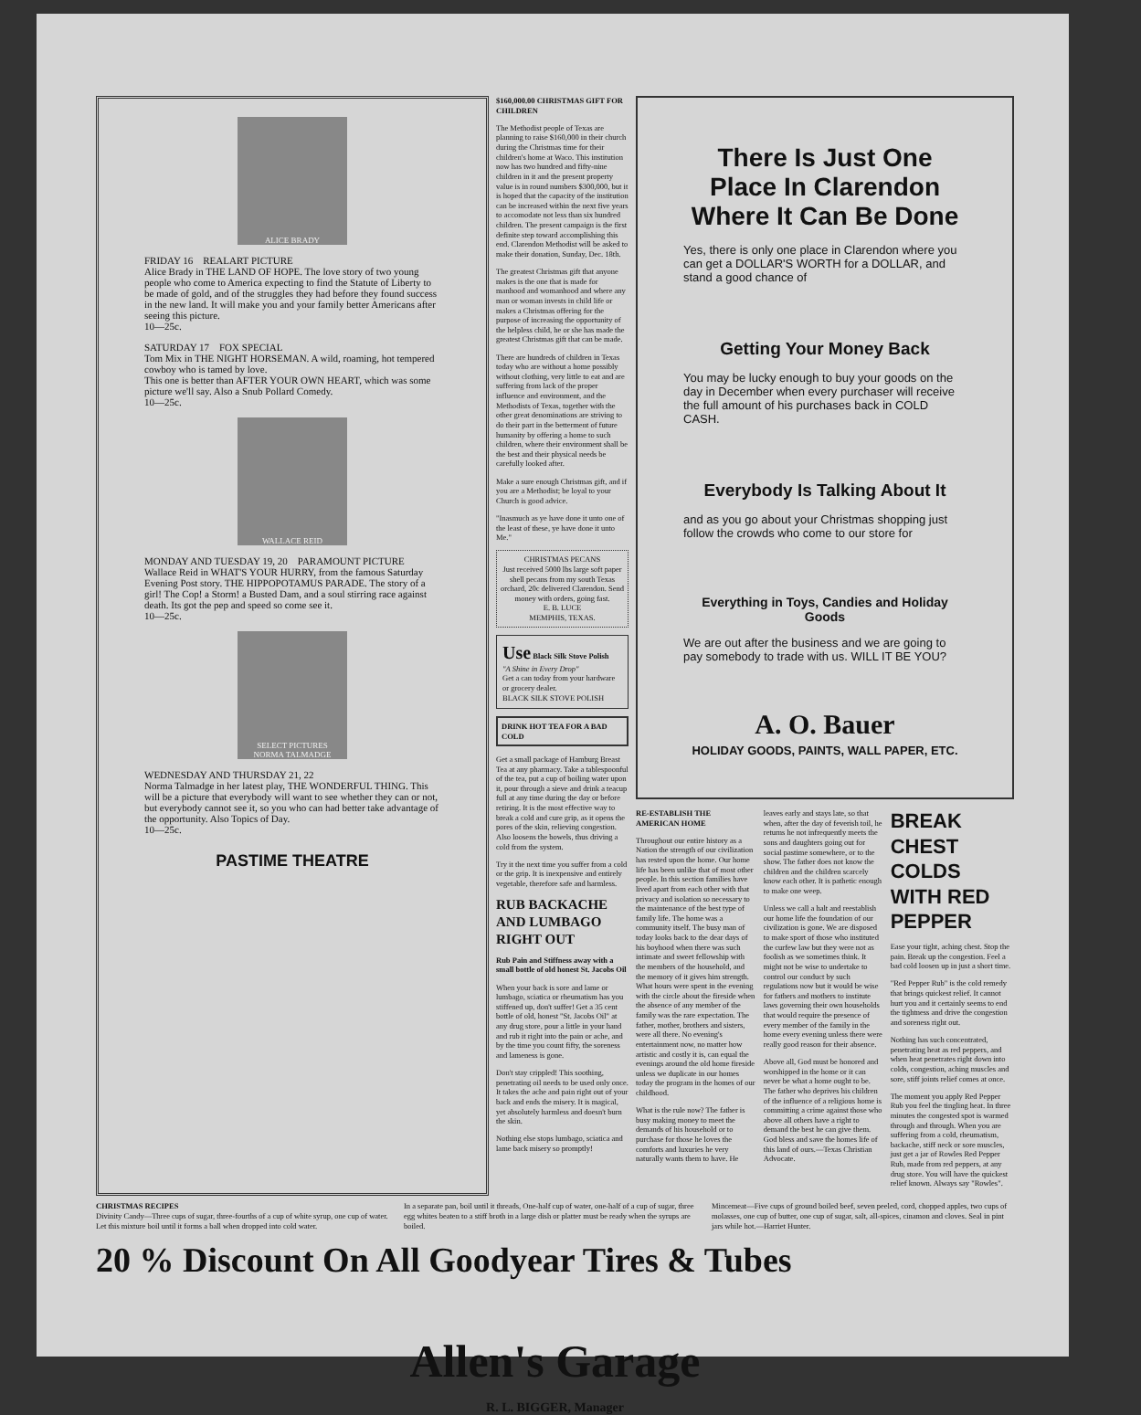ALICE BRADY
FRIDAY 16 REALART PICTURE
Alice Brady in THE LAND OF HOPE. The love story of two young people who come to America expecting to find the Statute of Liberty to be made of gold, and of the struggles they had before they found success in the new land. It will make you and your family better Americans after seeing this picture.
10—25c.
SATURDAY 17 FOX SPECIAL
Tom Mix in THE NIGHT HORSEMAN. A wild, roaming, hot tempered cowboy who is tamed by love.
This one is better than AFTER YOUR OWN HEART, which was some picture we'll say. Also a Snub Pollard Comedy.
10—25c.
WALLACE REID
MONDAY AND TUESDAY 19, 20 PARAMOUNT PICTURE
Wallace Reid in WHAT'S YOUR HURRY, from the famous Saturday Evening Post story. THE HIPPOPOTAMUS PARADE. The story of a girl! The Cop! a Storm! a Busted Dam, and a soul stirring race against death. Its got the pep and speed so come see it.
10—25c.
SELECT PICTURES
NORMA TALMADGE
WEDNESDAY AND THURSDAY 21, 22
Norma Talmadge in her latest play, THE WONDERFUL THING. This will be a picture that everybody will want to see whether they can or not, but everybody cannot see it, so you who can had better take advantage of the opportunity. Also Topics of Day.
10—25c.
PASTIME THEATRE
$160,000.00 CHRISTMAS GIFT FOR CHILDREN
The Methodist people of Texas are planning to raise $160,000 in their church during the Christmas time for their children's home at Waco. This institution now has two hundred and fifty-nine children in it and the present property value is in round numbers $300,000, but it is hoped that the capacity of the institution can be increased within the next five years to accomodate not less than six hundred children. The present campaign is the first definite step toward accomplishing this end. Clarendon Methodist will be asked to make their donation, Sunday, Dec. 18th.
The greatest Christmas gift that anyone makes is the one that is made for manhood and womanhood and where any man or woman invests in child life or makes a Christmas offering for the purpose of increasing the opportunity of the helpless child, he or she has made the greatest Christmas gift that can be made.
There are hundreds of children in Texas today who are without a home possibly without clothing, very little to eat and are suffering from lack of the proper influence and environment, and the Methodists of Texas, together with the other great denominations are striving to do their part in the betterment of future humanity by offering a home to such children, where their environment shall be the best and their physical needs be carefully looked after.
Make a sure enough Christmas gift, and if you are a Methodist; be loyal to your Church is good advice.
"Inasmuch as ye have done it unto one of the least of these, ye have done it unto Me."
CHRISTMAS PECANS
Just received 5000 lbs large soft paper shell pecans from my south Texas orchard, 20c delivered Clarendon. Send money with orders, going fast.
E. B. LUCE
MEMPHIS, TEXAS.
Use Black Silk Stove Polish
"A Shine in Every Drop"
Get a can today from your hardware or grocery dealer.
BLACK SILK STOVE POLISH
DRINK HOT TEA FOR A BAD COLD
Get a small package of Hamburg Breast Tea at any pharmacy. Take a tablespoonful of the tea, put a cup of boiling water upon it, pour through a sieve and drink a teacup full at any time during the day or before retiring. It is the most effective way to break a cold and cure grip, as it opens the pores of the skin, relieving congestion. Also loosens the bowels, thus driving a cold from the system.
Try it the next time you suffer from a cold or the grip. It is inexpensive and entirely vegetable, therefore safe and harmless.
RUB BACKACHE AND LUMBAGO RIGHT OUT
Rub Pain and Stiffness away with a small bottle of old honest St. Jacobs Oil
When your back is sore and lame or lumbago, sciatica or rheumatism has you stiffened up, don't suffer! Get a 35 cent bottle of old, honest "St. Jacobs Oil" at any drug store, pour a little in your hand and rub it right into the pain or ache, and by the time you count fifty, the soreness and lameness is gone.
Don't stay crippled! This soothing, penetrating oil needs to be used only once. It takes the ache and pain right out of your back and ends the misery. It is magical, yet absolutely harmless and doesn't burn the skin.
Nothing else stops lumbago, sciatica and lame back misery so promptly!
There Is Just One Place In Clarendon Where It Can Be Done
Yes, there is only one place in Clarendon where you can get a DOLLAR'S WORTH for a DOLLAR, and stand a good chance of
Getting Your Money Back
You may be lucky enough to buy your goods on the day in December when every purchaser will receive the full amount of his purchases back in COLD CASH.
Everybody Is Talking About It
and as you go about your Christmas shopping just follow the crowds who come to our store for
Everything in Toys, Candies and Holiday Goods
We are out after the business and we are going to pay somebody to trade with us. WILL IT BE YOU?
A. O. Bauer
HOLIDAY GOODS, PAINTS, WALL PAPER, ETC.
RE-ESTABLISH THE AMERICAN HOME
Throughout our entire history as a Nation the strength of our civilization has rested upon the home. Our home life has been unlike that of most other people. In this section families have lived apart from each other with that privacy and isolation so necessary to the maintenance of the best type of family life. The home was a community itself. The busy man of today looks back to the dear days of his boyhood when there was such intimate and sweet fellowship with the members of the household, and the memory of it gives him strength. What hours were spent in the evening with the circle about the fireside when the absence of any member of the family was the rare expectation. The father, mother, brothers and sisters, were all there. No evening's entertainment now, no matter how artistic and costly it is, can equal the evenings around the old home fireside unless we duplicate in our homes today the program in the homes of our childhood.
What is the rule now? The father is busy making money to meet the demands of his household or to purchase for those he loves the comforts and luxuries he very naturally wants them to have. He leaves early and stays late, so that when, after the day of feverish toil, he returns he not infrequently meets the sons and daughters going out for social pastime somewhere, or to the show. The father does not know the children and the children scarcely know each other. It is pathetic enough to make one weep.
Unless we call a halt and reestablish our home life the foundation of our civilization is gone. We are disposed to make sport of those who instituted the curfew law but they were not as foolish as we sometimes think. It might not be wise to undertake to control our conduct by such regulations now but it would be wise for fathers and mothers to institute laws governing their own households that would require the presence of every member of the family in the home every evening unless there were really good reason for their absence.
Above all, God must be honored and worshipped in the home or it can never be what a home ought to be. The father who deprives his children of the influence of a religious home is committing a crime against those who above all others have a right to demand the best he can give them. God bless and save the homes life of this land of ours.—Texas Christian Advocate.
BREAK CHEST COLDS WITH RED PEPPER
Ease your tight, aching chest. Stop the pain. Break up the congestion. Feel a bad cold loosen up in just a short time.
"Red Pepper Rub" is the cold remedy that brings quickest relief. It cannot hurt you and it certainly seems to end the tightness and drive the congestion and soreness right out.
Nothing has such concentrated, penetrating heat as red peppers, and when heat penetrates right down into colds, congestion, aching muscles and sore, stiff joints relief comes at once.
The moment you apply Red Pepper Rub you feel the tingling heat. In three minutes the congested spot is warmed through and through. When you are suffering from a cold, rheumatism, backache, stiff neck or sore muscles, just get a jar of Rowles Red Pepper Rub, made from red peppers, at any drug store. You will have the quickest relief known. Always say "Rowles".
CHRISTMAS RECIPES
Divinity Candy—Three cups of sugar, three-fourths of a cup of white syrup, one cup of water. Let this mixture boil until it forms a ball when dropped into cold water.
In a separate pan, boil until it threads, One-half cup of water, one-half of a cup of sugar, three egg whites beaten to a stiff broth in a large dish or platter must be ready when the syrups are boiled.
Mincemeat—Five cups of ground boiled beef, seven peeled, cord, chopped apples, two cups of molasses, one cup of butter, one cup of sugar, salt, all-spices, cinamon and cloves. Seal in pint jars while hot.—Harriet Hunter.
20 % Discount On All Goodyear Tires & Tubes
Allen's Garage
R. L. BIGGER, Manager